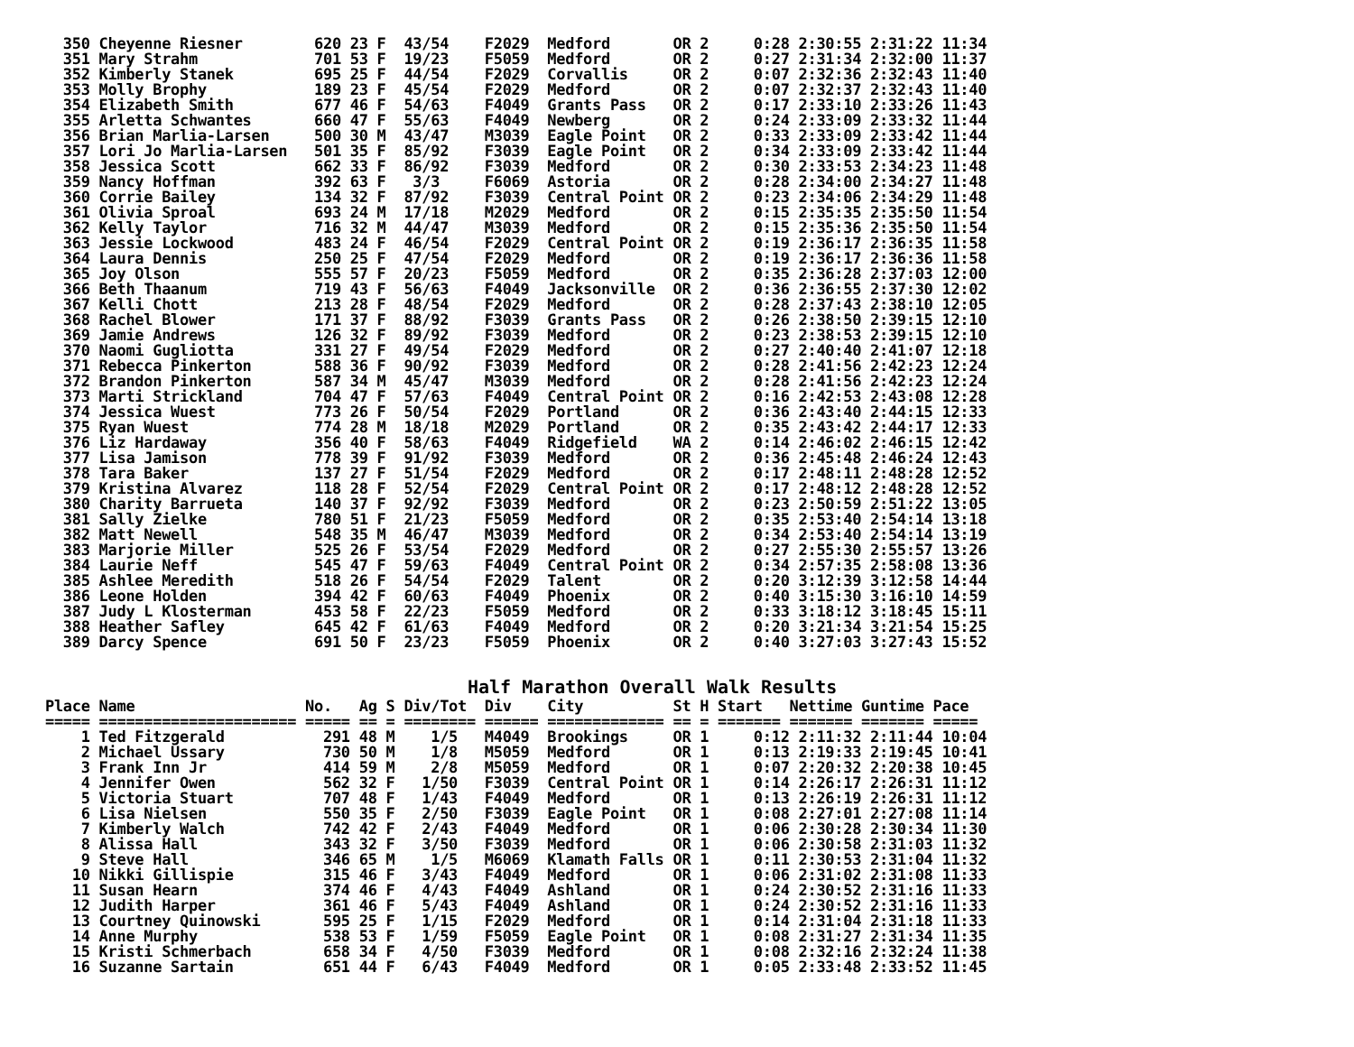350 Cheyenne Riesner        620 23 F  43/54    F2029  Medford       OR 2     0:28 2:30:55 2:31:22 11:34
  351 Mary Strahm             701 53 F  19/23    F5059  Medford       OR 2     0:27 2:31:34 2:32:00 11:37
  352 Kimberly Stanek         695 25 F  44/54    F2029  Corvallis     OR 2     0:07 2:32:36 2:32:43 11:40
  353 Molly Brophy            189 23 F  45/54    F2029  Medford       OR 2     0:07 2:32:37 2:32:43 11:40
  354 Elizabeth Smith         677 46 F  54/63    F4049  Grants Pass   OR 2     0:17 2:33:10 2:33:26 11:43
  355 Arletta Schwantes       660 47 F  55/63    F4049  Newberg       OR 2     0:24 2:33:09 2:33:32 11:44
  356 Brian Marlia-Larsen     500 30 M  43/47    M3039  Eagle Point   OR 2     0:33 2:33:09 2:33:42 11:44
  357 Lori Jo Marlia-Larsen   501 35 F  85/92    F3039  Eagle Point   OR 2     0:34 2:33:09 2:33:42 11:44
  358 Jessica Scott           662 33 F  86/92    F3039  Medford       OR 2     0:30 2:33:53 2:34:23 11:48
  359 Nancy Hoffman           392 63 F   3/3     F6069  Astoria       OR 2     0:28 2:34:00 2:34:27 11:48
  360 Corrie Bailey           134 32 F  87/92    F3039  Central Point OR 2     0:23 2:34:06 2:34:29 11:48
  361 Olivia Sproal           693 24 M  17/18    M2029  Medford       OR 2     0:15 2:35:35 2:35:50 11:54
  362 Kelly Taylor            716 32 M  44/47    M3039  Medford       OR 2     0:15 2:35:36 2:35:50 11:54
  363 Jessie Lockwood         483 24 F  46/54    F2029  Central Point OR 2     0:19 2:36:17 2:36:35 11:58
  364 Laura Dennis            250 25 F  47/54    F2029  Medford       OR 2     0:19 2:36:17 2:36:36 11:58
  365 Joy Olson               555 57 F  20/23    F5059  Medford       OR 2     0:35 2:36:28 2:37:03 12:00
  366 Beth Thaanum            719 43 F  56/63    F4049  Jacksonville  OR 2     0:36 2:36:55 2:37:30 12:02
  367 Kelli Chott             213 28 F  48/54    F2029  Medford       OR 2     0:28 2:37:43 2:38:10 12:05
  368 Rachel Blower           171 37 F  88/92    F3039  Grants Pass   OR 2     0:26 2:38:50 2:39:15 12:10
  369 Jamie Andrews           126 32 F  89/92    F3039  Medford       OR 2     0:23 2:38:53 2:39:15 12:10
  370 Naomi Gugliotta         331 27 F  49/54    F2029  Medford       OR 2     0:27 2:40:40 2:41:07 12:18
  371 Rebecca Pinkerton       588 36 F  90/92    F3039  Medford       OR 2     0:28 2:41:56 2:42:23 12:24
  372 Brandon Pinkerton       587 34 M  45/47    M3039  Medford       OR 2     0:28 2:41:56 2:42:23 12:24
  373 Marti Strickland        704 47 F  57/63    F4049  Central Point OR 2     0:16 2:42:53 2:43:08 12:28
  374 Jessica Wuest           773 26 F  50/54    F2029  Portland      OR 2     0:36 2:43:40 2:44:15 12:33
  375 Ryan Wuest              774 28 M  18/18    M2029  Portland      OR 2     0:35 2:43:42 2:44:17 12:33
  376 Liz Hardaway            356 40 F  58/63    F4049  Ridgefield    WA 2     0:14 2:46:02 2:46:15 12:42
  377 Lisa Jamison            778 39 F  91/92    F3039  Medford       OR 2     0:36 2:45:48 2:46:24 12:43
  378 Tara Baker              137 27 F  51/54    F2029  Medford       OR 2     0:17 2:48:11 2:48:28 12:52
  379 Kristina Alvarez        118 28 F  52/54    F2029  Central Point OR 2     0:17 2:48:12 2:48:28 12:52
  380 Charity Barrueta        140 37 F  92/92    F3039  Medford       OR 2     0:23 2:50:59 2:51:22 13:05
  381 Sally Zielke            780 51 F  21/23    F5059  Medford       OR 2     0:35 2:53:40 2:54:14 13:18
  382 Matt Newell             548 35 M  46/47    M3039  Medford       OR 2     0:34 2:53:40 2:54:14 13:19
  383 Marjorie Miller         525 26 F  53/54    F2029  Medford       OR 2     0:27 2:55:30 2:55:57 13:26
  384 Laurie Neff             545 47 F  59/63    F4049  Central Point OR 2     0:34 2:57:35 2:58:08 13:36
  385 Ashlee Meredith         518 26 F  54/54    F2029  Talent        OR 2     0:20 3:12:39 3:12:58 14:44
  386 Leone Holden            394 42 F  60/63    F4049  Phoenix       OR 2     0:40 3:15:30 3:16:10 14:59
  387 Judy L Klosterman       453 58 F  22/23    F5059  Medford       OR 2     0:33 3:18:12 3:18:45 15:11
  388 Heather Safley          645 42 F  61/63    F4049  Medford       OR 2     0:20 3:21:34 3:21:54 15:25
  389 Darcy Spence            691 50 F  23/23    F5059  Phoenix       OR 2     0:40 3:27:03 3:27:43 15:52
Half Marathon Overall Walk Results
Place Name                   No.   Ag S Div/Tot  Div    City          St H Start   Nettime Guntime Pace
===== ====================== ===== == = ======== ====== ============= == = ======= ======= ======= =====
    1 Ted Fitzgerald           291 48 M    1/5   M4049  Brookings     OR 1     0:12 2:11:32 2:11:44 10:04
    2 Michael Ussary           730 50 M    1/8   M5059  Medford       OR 1     0:13 2:19:33 2:19:45 10:41
    3 Frank Inn Jr             414 59 M    2/8   M5059  Medford       OR 1     0:07 2:20:32 2:20:38 10:45
    4 Jennifer Owen            562 32 F   1/50   F3039  Central Point OR 1     0:14 2:26:17 2:26:31 11:12
    5 Victoria Stuart          707 48 F   1/43   F4049  Medford       OR 1     0:13 2:26:19 2:26:31 11:12
    6 Lisa Nielsen             550 35 F   2/50   F3039  Eagle Point   OR 1     0:08 2:27:01 2:27:08 11:14
    7 Kimberly Walch           742 42 F   2/43   F4049  Medford       OR 1     0:06 2:30:28 2:30:34 11:30
    8 Alissa Hall              343 32 F   3/50   F3039  Medford       OR 1     0:06 2:30:58 2:31:03 11:32
    9 Steve Hall               346 65 M    1/5   M6069  Klamath Falls OR 1     0:11 2:30:53 2:31:04 11:32
   10 Nikki Gillispie          315 46 F   3/43   F4049  Medford       OR 1     0:06 2:31:02 2:31:08 11:33
   11 Susan Hearn              374 46 F   4/43   F4049  Ashland       OR 1     0:24 2:30:52 2:31:16 11:33
   12 Judith Harper            361 46 F   5/43   F4049  Ashland       OR 1     0:24 2:30:52 2:31:16 11:33
   13 Courtney Quinowski       595 25 F   1/15   F2029  Medford       OR 1     0:14 2:31:04 2:31:18 11:33
   14 Anne Murphy              538 53 F   1/59   F5059  Eagle Point   OR 1     0:08 2:31:27 2:31:34 11:35
   15 Kristi Schmerbach        658 34 F   4/50   F3039  Medford       OR 1     0:08 2:32:16 2:32:24 11:38
   16 Suzanne Sartain          651 44 F   6/43   F4049  Medford       OR 1     0:05 2:33:48 2:33:52 11:45